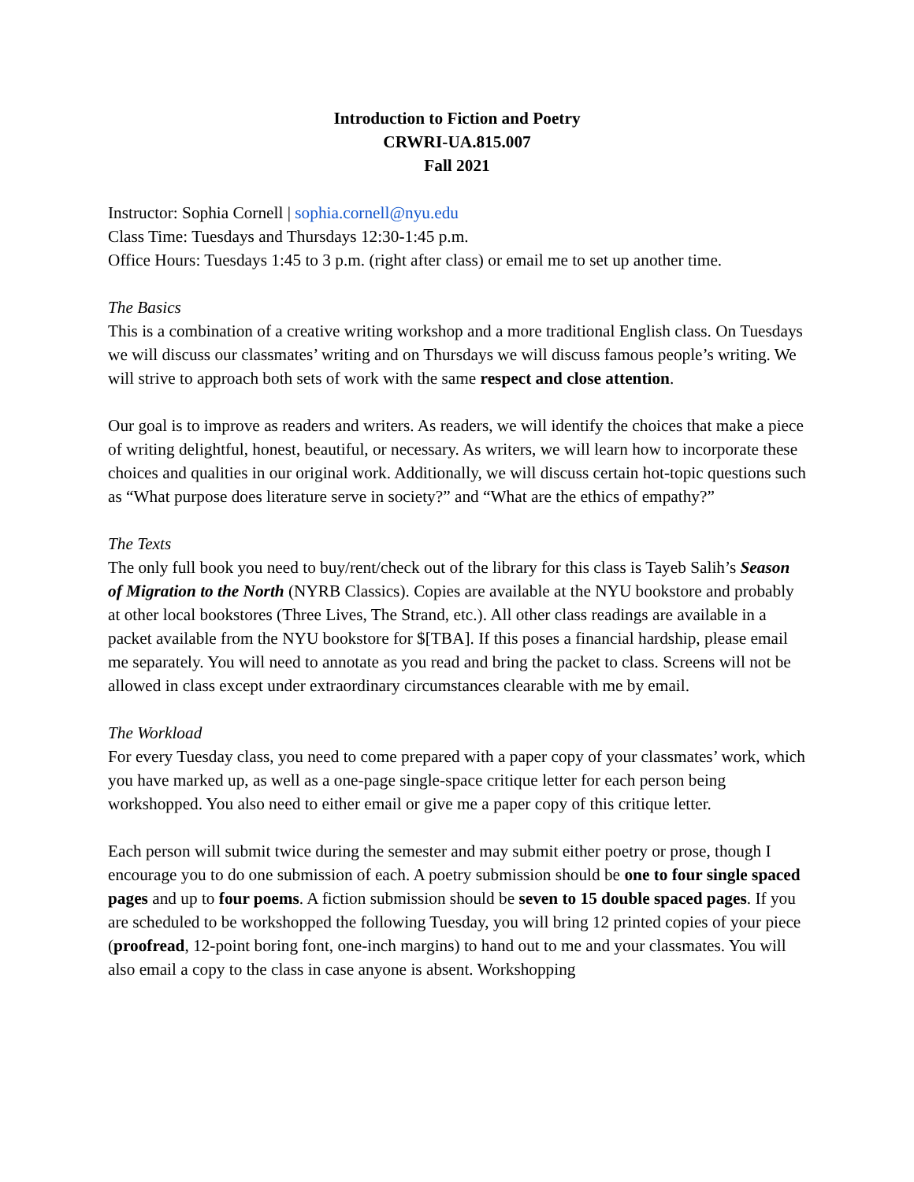Introduction to Fiction and Poetry
CRWRI-UA.815.007
Fall 2021
Instructor: Sophia Cornell | sophia.cornell@nyu.edu
Class Time: Tuesdays and Thursdays 12:30-1:45 p.m.
Office Hours: Tuesdays 1:45 to 3 p.m. (right after class) or email me to set up another time.
The Basics
This is a combination of a creative writing workshop and a more traditional English class. On Tuesdays we will discuss our classmates’ writing and on Thursdays we will discuss famous people’s writing. We will strive to approach both sets of work with the same respect and close attention.
Our goal is to improve as readers and writers. As readers, we will identify the choices that make a piece of writing delightful, honest, beautiful, or necessary. As writers, we will learn how to incorporate these choices and qualities in our original work. Additionally, we will discuss certain hot-topic questions such as “What purpose does literature serve in society?” and “What are the ethics of empathy?”
The Texts
The only full book you need to buy/rent/check out of the library for this class is Tayeb Salih’s Season of Migration to the North (NYRB Classics). Copies are available at the NYU bookstore and probably at other local bookstores (Three Lives, The Strand, etc.). All other class readings are available in a packet available from the NYU bookstore for $[TBA]. If this poses a financial hardship, please email me separately. You will need to annotate as you read and bring the packet to class. Screens will not be allowed in class except under extraordinary circumstances clearable with me by email.
The Workload
For every Tuesday class, you need to come prepared with a paper copy of your classmates’ work, which you have marked up, as well as a one-page single-space critique letter for each person being workshopped. You also need to either email or give me a paper copy of this critique letter.
Each person will submit twice during the semester and may submit either poetry or prose, though I encourage you to do one submission of each. A poetry submission should be one to four single spaced pages and up to four poems. A fiction submission should be seven to 15 double spaced pages. If you are scheduled to be workshopped the following Tuesday, you will bring 12 printed copies of your piece (proofread, 12-point boring font, one-inch margins) to hand out to me and your classmates. You will also email a copy to the class in case anyone is absent. Workshopping